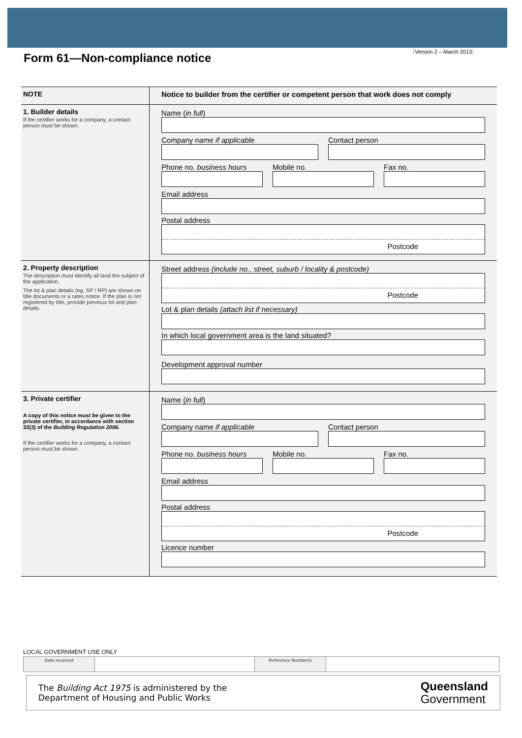Version 2 – March 2013
Form 61—Non-compliance notice
| NOTE | Notice to builder from the certifier or competent person that work does not comply |
| 1. Builder details If the certifier works for a company, a contact person must be shown. | Name ( in full ) Company name if applicable Contact person Phone no. business hours Mobile no. Fax no. Email address Postal address Postcode |
| 2. Property description The description must identify all land the subject of the application. The lot & plan details (eg. SP / RP) are shown on title documents or a rates notice. If the plan is not registered by title, provide previous lot and plan details. | Street address (include no., street, suburb / locality & postcode) Postcode Lot & plan details (attach list if necessary) In which local government area is the land situated? Development approval number |
| 3. Private certifier A copy of this notice must be given to the private certifier, in accordance with section 33(3) of the Building Regulation 2006. If the certifier works for a company, a contact person must be shown. | Name ( in full ) Company name if applicable Contact person Phone no. business hours Mobile no. Fax no. Email address Postal address Postcode Licence number |
LOCAL GOVERNMENT USE ONLY
| Date received | | Reference Number/s | |
The Building Act 1975 is administered by the
Department of Housing and Public Works
Queensland
Government